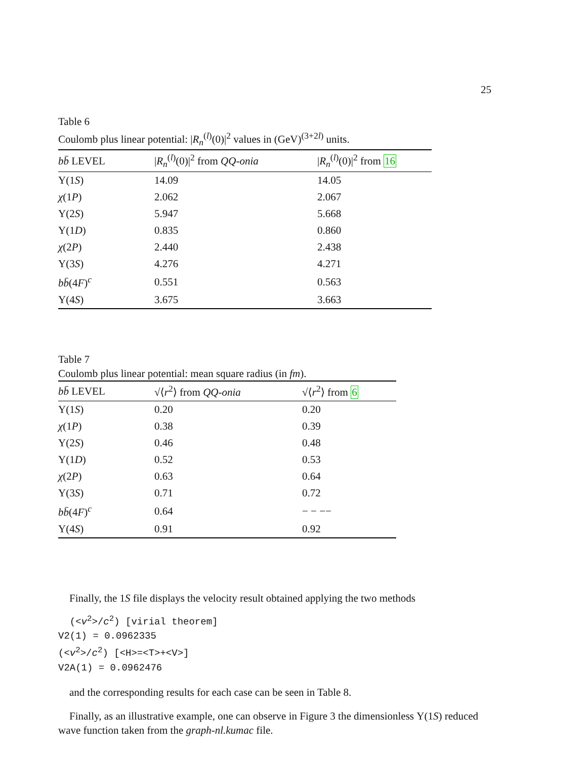25
Table 6
Coulomb plus linear potential: |R<sub>n</sub><sup>(l)</sup>(0)|<sup>2</sup> values in (GeV)<sup>(3+2l)</sup> units.
| b b̄ LEVEL | / R<sub>n</sub><sup>(l)</sup>(0)/<sup>2</sup> from QQ-onia | / R<sub>n</sub><sup>(l)</sup>(0)/<sup>2</sup> from 16 |
| --- | --- | --- |
| Υ(1 S ) | 14.09 | 14.05 |
| χ (1 P ) | 2.062 | 2.067 |
| Υ(2 S ) | 5.947 | 5.668 |
| Υ(1 D ) | 0.835 | 0.860 |
| χ (2 P ) | 2.440 | 2.438 |
| Υ(3 S ) | 4.276 | 4.271 |
| bb̄ (4 F )<sup>c</sup> | 0.551 | 0.563 |
| Υ(4 S ) | 3.675 | 3.663 |
Table 7
Coulomb plus linear potential: mean square radius (in fm).
| bb̄ LEVEL | √⟨ r<sup>2</sup>⟩ from QQ-onia | √⟨ r<sup>2</sup>⟩ from 6 |
| --- | --- | --- |
| Υ(1 S ) | 0.20 | 0.20 |
| χ (1 P ) | 0.38 | 0.39 |
| Υ(2 S ) | 0.46 | 0.48 |
| Υ(1 D ) | 0.52 | 0.53 |
| χ (2 P ) | 0.63 | 0.64 |
| Υ(3 S ) | 0.71 | 0.72 |
| bb̄ (4 F )<sup>c</sup> | 0.64 | − − −− |
| Υ(4 S ) | 0.91 | 0.92 |
Finally, the 1S file displays the velocity result obtained applying the two methods
(<v<sup>2</sup>>/c<sup>2</sup>) [virial theorem]
V2(1) = 0.0962335
(<v<sup>2</sup>>/c<sup>2</sup>) [<H>=<T>+<V>]
V2A(1) = 0.0962476
and the corresponding results for each case can be seen in Table 8.
Finally, as an illustrative example, one can observe in Figure 3 the dimensionless Υ(1S) reduced wave function taken from the graph-nl.kumac file.